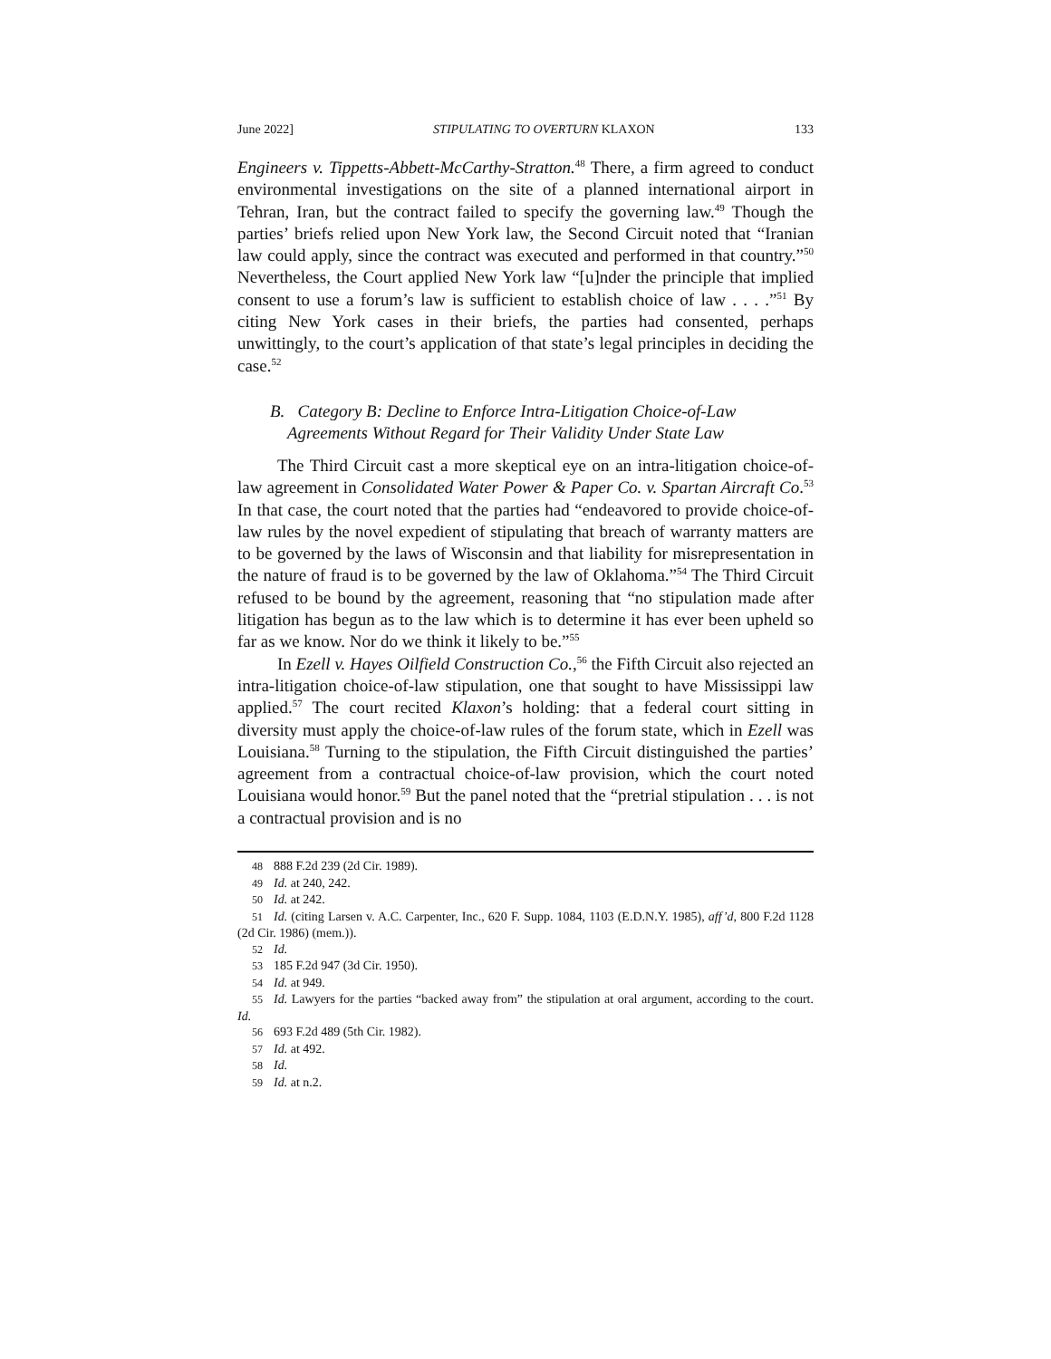June 2022] STIPULATING TO OVERTURN KLAXON 133
Engineers v. Tippetts-Abbett-McCarthy-Stratton.<sup>48</sup> There, a firm agreed to conduct environmental investigations on the site of a planned international airport in Tehran, Iran, but the contract failed to specify the governing law.<sup>49</sup> Though the parties’ briefs relied upon New York law, the Second Circuit noted that “Iranian law could apply, since the contract was executed and performed in that country.”<sup>50</sup> Nevertheless, the Court applied New York law “[u]nder the principle that implied consent to use a forum’s law is sufficient to establish choice of law . . . .”<sup>51</sup> By citing New York cases in their briefs, the parties had consented, perhaps unwittingly, to the court’s application of that state’s legal principles in deciding the case.<sup>52</sup>
B. Category B: Decline to Enforce Intra-Litigation Choice-of-Law
Agreements Without Regard for Their Validity Under State Law
The Third Circuit cast a more skeptical eye on an intra-litigation choice-of-law agreement in Consolidated Water Power & Paper Co. v. Spartan Aircraft Co.<sup>53</sup> In that case, the court noted that the parties had “endeavored to provide choice-of-law rules by the novel expedient of stipulating that breach of warranty matters are to be governed by the laws of Wisconsin and that liability for misrepresentation in the nature of fraud is to be governed by the law of Oklahoma.”<sup>54</sup> The Third Circuit refused to be bound by the agreement, reasoning that “no stipulation made after litigation has begun as to the law which is to determine it has ever been upheld so far as we know. Nor do we think it likely to be.”<sup>55</sup>
In Ezell v. Hayes Oilfield Construction Co.,<sup>56</sup> the Fifth Circuit also rejected an intra-litigation choice-of-law stipulation, one that sought to have Mississippi law applied.<sup>57</sup> The court recited Klaxon’s holding: that a federal court sitting in diversity must apply the choice-of-law rules of the forum state, which in Ezell was Louisiana.<sup>58</sup> Turning to the stipulation, the Fifth Circuit distinguished the parties’ agreement from a contractual choice-of-law provision, which the court noted Louisiana would honor.<sup>59</sup> But the panel noted that the “pretrial stipulation . . . is not a contractual provision and is no
48 888 F.2d 239 (2d Cir. 1989).
49 Id. at 240, 242.
50 Id. at 242.
51 Id. (citing Larsen v. A.C. Carpenter, Inc., 620 F. Supp. 1084, 1103 (E.D.N.Y. 1985), aff’d, 800 F.2d 1128 (2d Cir. 1986) (mem.)).
52 Id.
53 185 F.2d 947 (3d Cir. 1950).
54 Id. at 949.
55 Id. Lawyers for the parties “backed away from” the stipulation at oral argument, according to the court. Id.
56 693 F.2d 489 (5th Cir. 1982).
57 Id. at 492.
58 Id.
59 Id. at n.2.